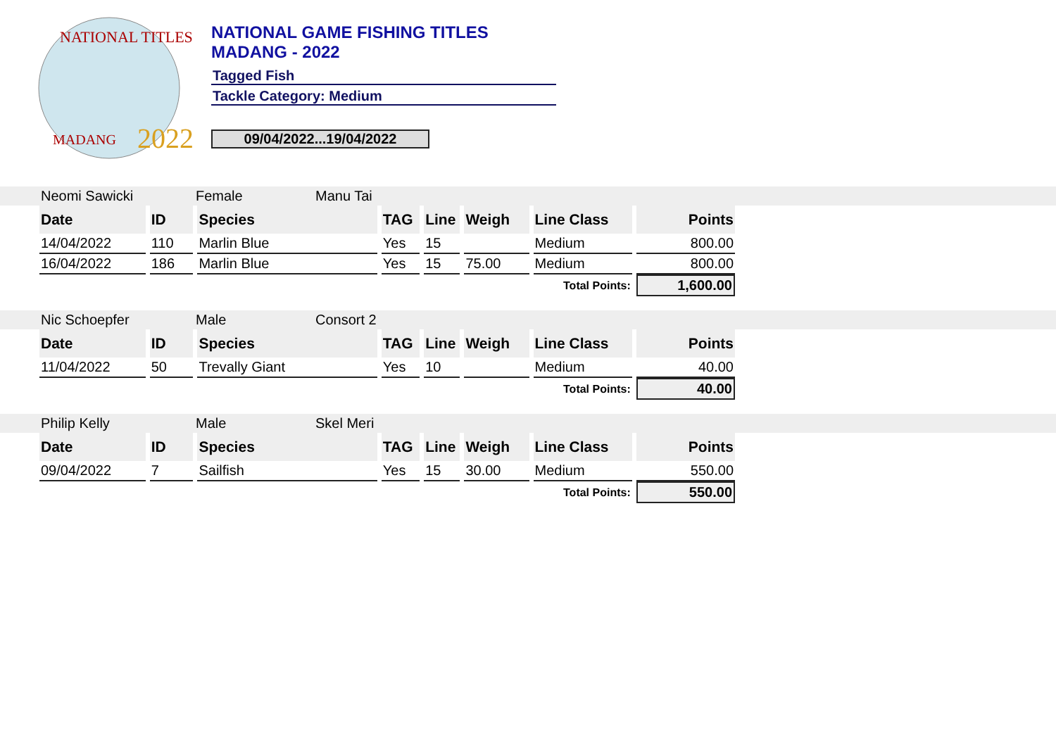NATIONAL TITLES
2022
MADANG
NATIONAL GAME FISHING TITLES
MADANG - 2022
Tagged Fish
Tackle Category: Medium
09/04/2022...19/04/2022
| Neomi Sawicki | Female | Manu Tai |
| Date | ID | Species | TAG | Line | Weigh | Line Class | Points |
| --- | --- | --- | --- | --- | --- | --- | --- |
| 14/04/2022 | 110 | Marlin Blue | Yes | 15 | | Medium | 800.00 |
| 16/04/2022 | 186 | Marlin Blue | Yes | 15 | 75.00 | Medium | 800.00 |
| Total Points: | | | | | | | 1,600.00 |
| Nic Schoepfer | Male | Consort 2 |
| Date | ID | Species | TAG | Line | Weigh | Line Class | Points |
| --- | --- | --- | --- | --- | --- | --- | --- |
| 11/04/2022 | 50 | Trevally Giant | Yes | 10 | | Medium | 40.00 |
| Total Points: | | | | | | | 40.00 |
| Philip Kelly | Male | Skel Meri |
| Date | ID | Species | TAG | Line | Weigh | Line Class | Points |
| --- | --- | --- | --- | --- | --- | --- | --- |
| 09/04/2022 | 7 | Sailfish | Yes | 15 | 30.00 | Medium | 550.00 |
| Total Points: | | | | | | | 550.00 |